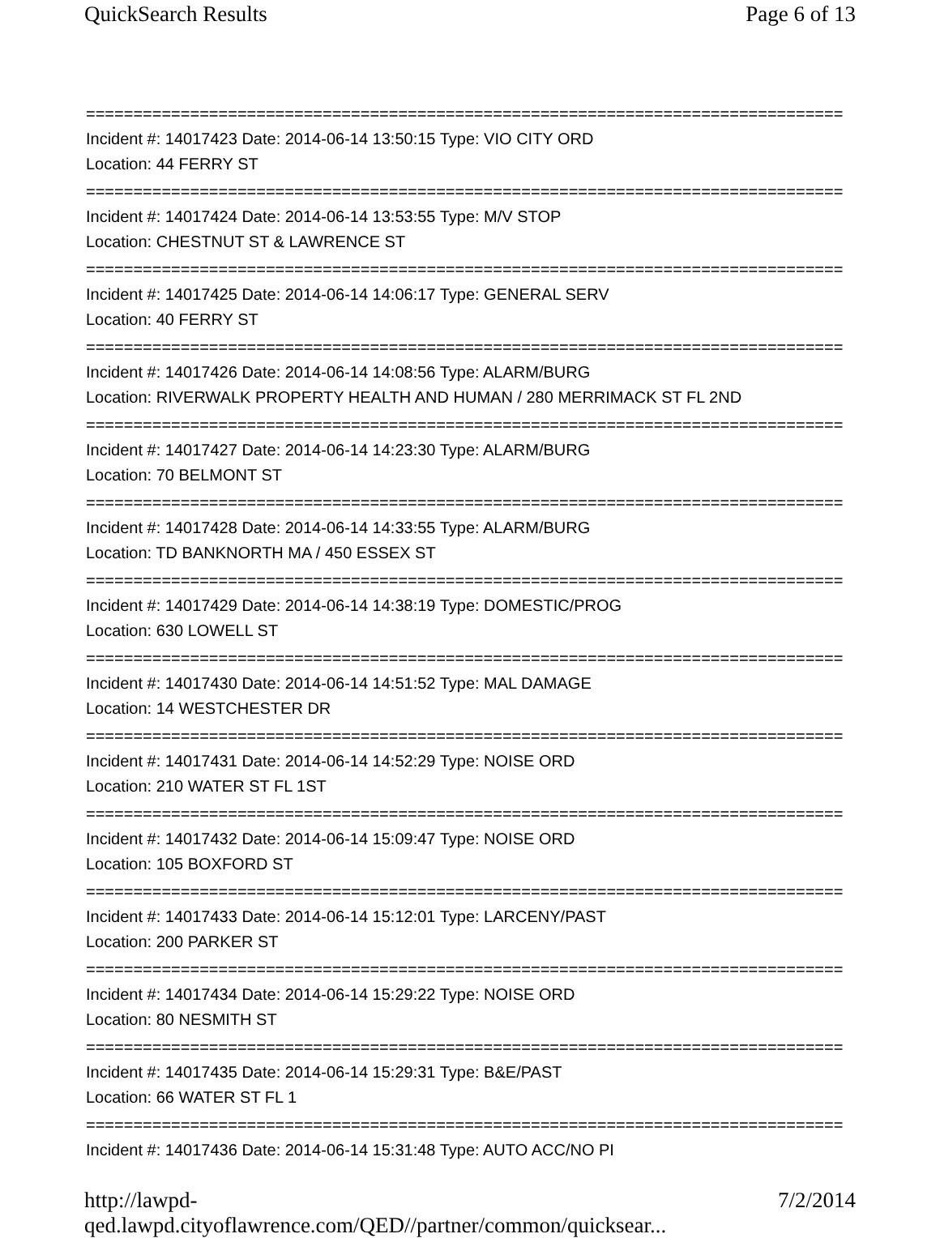QuickSearch Results Page 6 of 13
================================================================================
Incident #: 14017423 Date: 2014-06-14 13:50:15 Type: VIO CITY ORD
Location: 44 FERRY ST
================================================================================
Incident #: 14017424 Date: 2014-06-14 13:53:55 Type: M/V STOP
Location: CHESTNUT ST & LAWRENCE ST
================================================================================
Incident #: 14017425 Date: 2014-06-14 14:06:17 Type: GENERAL SERV
Location: 40 FERRY ST
================================================================================
Incident #: 14017426 Date: 2014-06-14 14:08:56 Type: ALARM/BURG
Location: RIVERWALK PROPERTY HEALTH AND HUMAN / 280 MERRIMACK ST FL 2ND
================================================================================
Incident #: 14017427 Date: 2014-06-14 14:23:30 Type: ALARM/BURG
Location: 70 BELMONT ST
================================================================================
Incident #: 14017428 Date: 2014-06-14 14:33:55 Type: ALARM/BURG
Location: TD BANKNORTH MA / 450 ESSEX ST
================================================================================
Incident #: 14017429 Date: 2014-06-14 14:38:19 Type: DOMESTIC/PROG
Location: 630 LOWELL ST
================================================================================
Incident #: 14017430 Date: 2014-06-14 14:51:52 Type: MAL DAMAGE
Location: 14 WESTCHESTER DR
================================================================================
Incident #: 14017431 Date: 2014-06-14 14:52:29 Type: NOISE ORD
Location: 210 WATER ST FL 1ST
================================================================================
Incident #: 14017432 Date: 2014-06-14 15:09:47 Type: NOISE ORD
Location: 105 BOXFORD ST
================================================================================
Incident #: 14017433 Date: 2014-06-14 15:12:01 Type: LARCENY/PAST
Location: 200 PARKER ST
================================================================================
Incident #: 14017434 Date: 2014-06-14 15:29:22 Type: NOISE ORD
Location: 80 NESMITH ST
================================================================================
Incident #: 14017435 Date: 2014-06-14 15:29:31 Type: B&E/PAST
Location: 66 WATER ST FL 1
================================================================================
Incident #: 14017436 Date: 2014-06-14 15:31:48 Type: AUTO ACC/NO PI
http://lawpd-qed.lawpd.cityoflawrence.com/QED//partner/common/quicksear... 7/2/2014